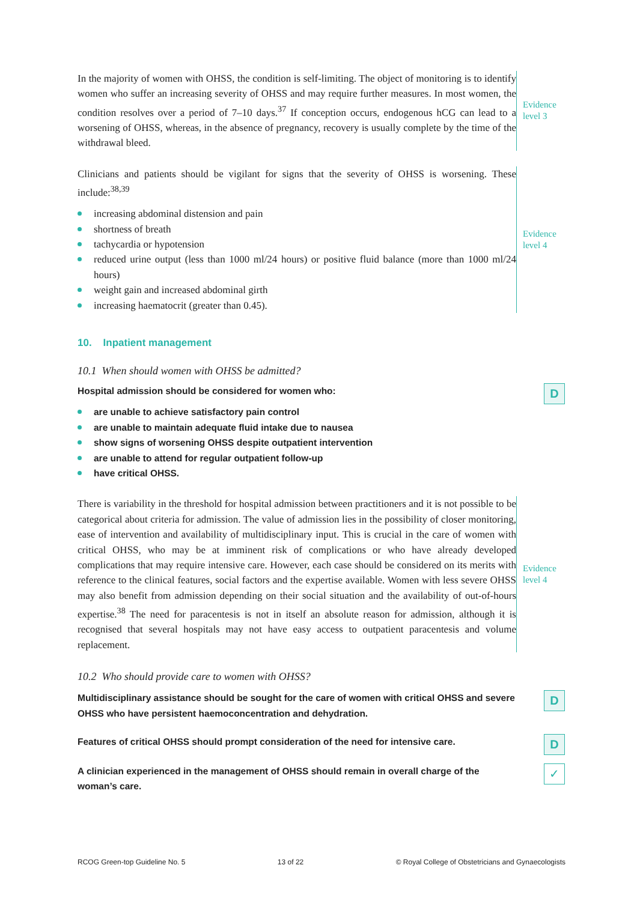In the majority of women with OHSS, the condition is self-limiting. The object of monitoring is to identify women who suffer an increasing severity of OHSS and may require further measures. In most women, the condition resolves over a period of 7–10 days.<sup>37</sup> If conception occurs, endogenous hCG can lead to a worsening of OHSS, whereas, in the absence of pregnancy, recovery is usually complete by the time of the withdrawal bleed.
Evidence
level 3
Clinicians and patients should be vigilant for signs that the severity of OHSS is worsening. These include:<sup>38,39</sup>
increasing abdominal distension and pain
shortness of breath
tachycardia or hypotension
reduced urine output (less than 1000 ml/24 hours) or positive fluid balance (more than 1000 ml/24 hours)
weight gain and increased abdominal girth
increasing haematocrit (greater than 0.45).
Evidence
level 4
10. Inpatient management
10.1 When should women with OHSS be admitted?
Hospital admission should be considered for women who:
are unable to achieve satisfactory pain control
are unable to maintain adequate fluid intake due to nausea
show signs of worsening OHSS despite outpatient intervention
are unable to attend for regular outpatient follow-up
have critical OHSS.
D
There is variability in the threshold for hospital admission between practitioners and it is not possible to be categorical about criteria for admission. The value of admission lies in the possibility of closer monitoring, ease of intervention and availability of multidisciplinary input. This is crucial in the care of women with critical OHSS, who may be at imminent risk of complications or who have already developed complications that may require intensive care. However, each case should be considered on its merits with reference to the clinical features, social factors and the expertise available. Women with less severe OHSS may also benefit from admission depending on their social situation and the availability of out-of-hours expertise.<sup>38</sup> The need for paracentesis is not in itself an absolute reason for admission, although it is recognised that several hospitals may not have easy access to outpatient paracentesis and volume replacement.
Evidence
level 4
10.2 Who should provide care to women with OHSS?
Multidisciplinary assistance should be sought for the care of women with critical OHSS and severe OHSS who have persistent haemoconcentration and dehydration.
D
Features of critical OHSS should prompt consideration of the need for intensive care.
D
A clinician experienced in the management of OHSS should remain in overall charge of the woman’s care.
✓
RCOG Green-top Guideline No. 5 13 of 22 © Royal College of Obstetricians and Gynaecologists